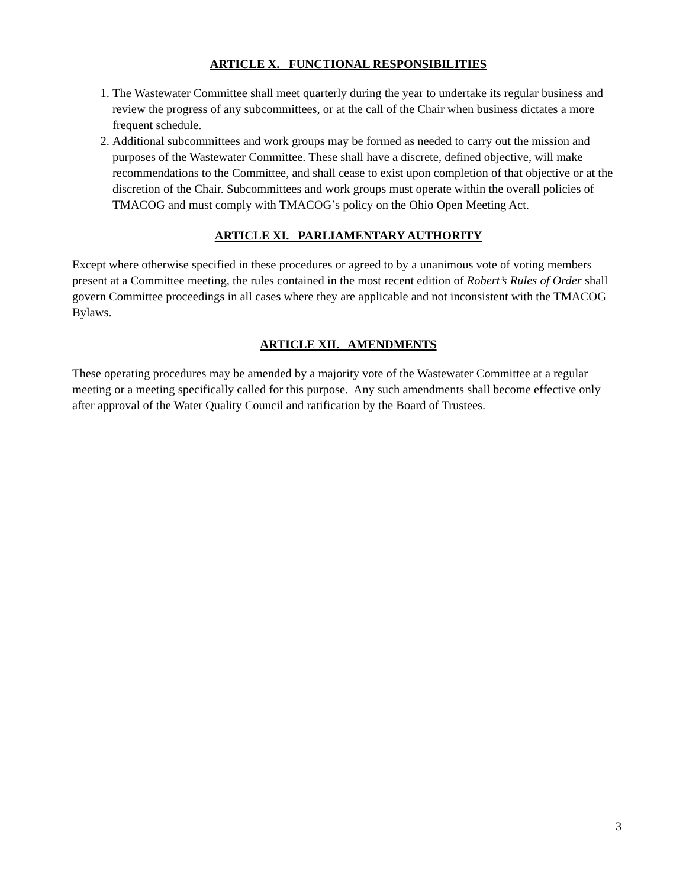ARTICLE X. FUNCTIONAL RESPONSIBILITIES
1. The Wastewater Committee shall meet quarterly during the year to undertake its regular business and review the progress of any subcommittees, or at the call of the Chair when business dictates a more frequent schedule.
2. Additional subcommittees and work groups may be formed as needed to carry out the mission and purposes of the Wastewater Committee. These shall have a discrete, defined objective, will make recommendations to the Committee, and shall cease to exist upon completion of that objective or at the discretion of the Chair. Subcommittees and work groups must operate within the overall policies of TMACOG and must comply with TMACOG’s policy on the Ohio Open Meeting Act.
ARTICLE XI. PARLIAMENTARY AUTHORITY
Except where otherwise specified in these procedures or agreed to by a unanimous vote of voting members present at a Committee meeting, the rules contained in the most recent edition of Robert’s Rules of Order shall govern Committee proceedings in all cases where they are applicable and not inconsistent with the TMACOG Bylaws.
ARTICLE XII. AMENDMENTS
These operating procedures may be amended by a majority vote of the Wastewater Committee at a regular meeting or a meeting specifically called for this purpose. Any such amendments shall become effective only after approval of the Water Quality Council and ratification by the Board of Trustees.
3